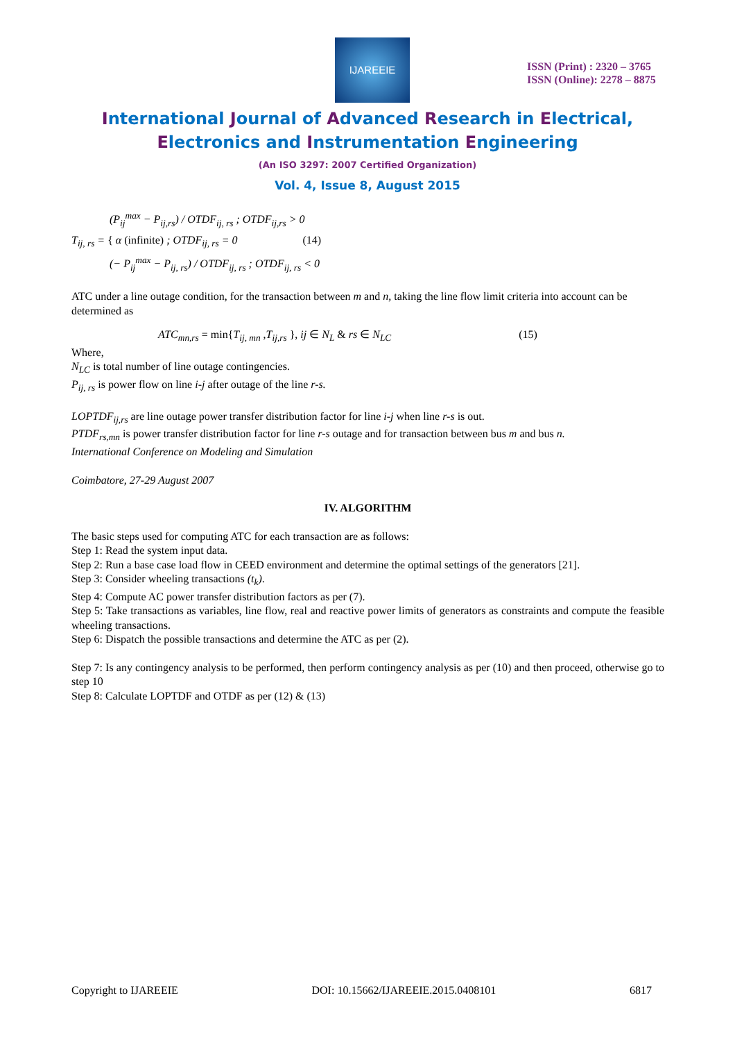IJAREEIE
ISSN (Print) : 2320 – 3765
ISSN (Online): 2278 – 8875
International Journal of Advanced Research in Electrical,
Electronics and Instrumentation Engineering
(An ISO 3297: 2007 Certified Organization)
Vol. 4, Issue 8, August 2015
(P<sub>ij</sub><sup>max</sup> − P<sub>ij,rs</sub>) / OTDF<sub>ij, rs</sub> ; OTDF<sub>ij,rs</sub> > 0
T<sub>ij, rs</sub> = { α (infinite) ; OTDF<sub>ij, rs</sub> = 0 (14)
(− P<sub>ij</sub><sup>max</sup> − P<sub>ij, rs</sub>) / OTDF<sub>ij, rs</sub> ; OTDF<sub>ij, rs</sub> < 0
ATC under a line outage condition, for the transaction between m and n, taking the line flow limit criteria into account can be determined as
ATC<sub>mn,rs</sub> = min{T<sub>ij, mn</sub> ,T<sub>ij,rs</sub> }, ij ∈ N<sub>L</sub> & rs ∈ N<sub>LC</sub> (15)
Where,
N<sub>LC</sub> is total number of line outage contingencies.
P<sub>ij, rs</sub> is power flow on line i-j after outage of the line r-s.
LOPTDF<sub>ij,rs</sub> are line outage power transfer distribution factor for line i-j when line r-s is out.
PTDF<sub>rs,mn</sub> is power transfer distribution factor for line r-s outage and for transaction between bus m and bus n.
International Conference on Modeling and Simulation
Coimbatore, 27-29 August 2007
IV. ALGORITHM
The basic steps used for computing ATC for each transaction are as follows:
Step 1: Read the system input data.
Step 2: Run a base case load flow in CEED environment and determine the optimal settings of the generators [21].
Step 3: Consider wheeling transactions (t<sub>k</sub>).
Step 4: Compute AC power transfer distribution factors as per (7).
Step 5: Take transactions as variables, line flow, real and reactive power limits of generators as constraints and compute the feasible wheeling transactions.
Step 6: Dispatch the possible transactions and determine the ATC as per (2).
Step 7: Is any contingency analysis to be performed, then perform contingency analysis as per (10) and then proceed, otherwise go to step 10
Step 8: Calculate LOPTDF and OTDF as per (12) & (13)
Copyright to IJAREEIE DOI: 10.15662/IJAREEIE.2015.0408101 6817